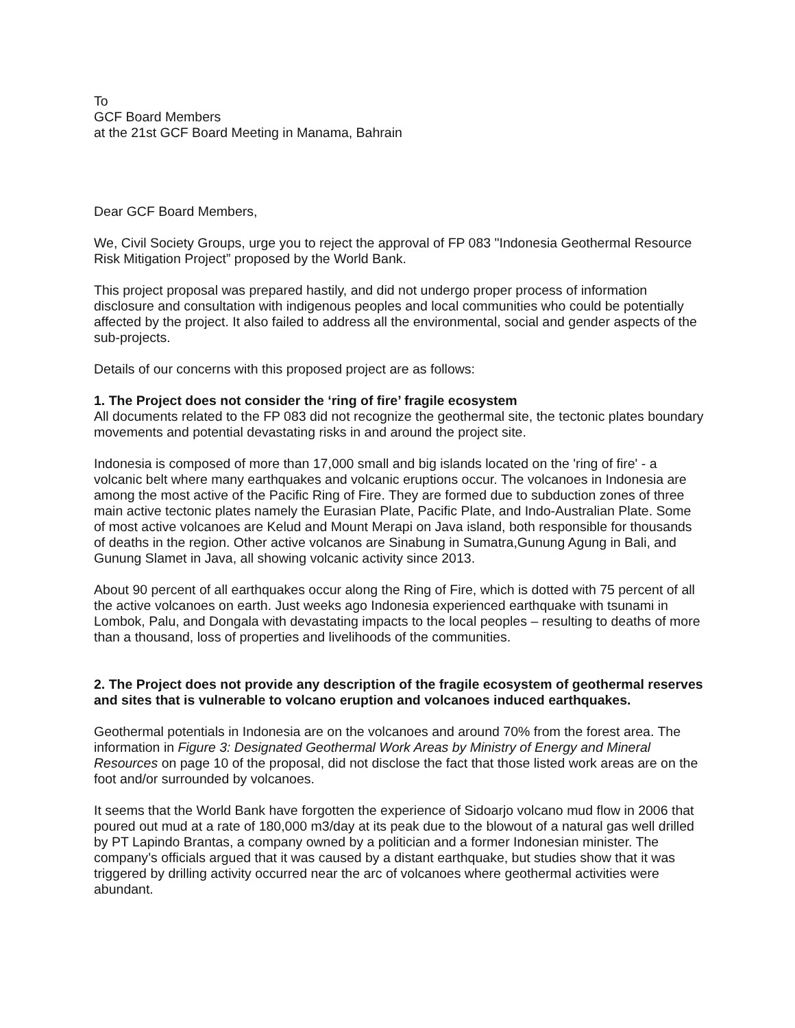To
GCF Board Members
at the 21st GCF Board Meeting in Manama, Bahrain
Dear GCF Board Members,
We, Civil Society Groups, urge you to reject the approval of FP 083 "Indonesia Geothermal Resource Risk Mitigation Project” proposed by the World Bank.
This project proposal was prepared hastily, and did not undergo proper process of information disclosure and consultation with indigenous peoples and local communities who could be potentially affected by the project. It also failed to address all the environmental, social and gender aspects of the sub-projects.
Details of our concerns with this proposed project are as follows:
1. The Project does not consider the ‘ring of fire’ fragile ecosystem
All documents related to the FP 083 did not recognize the geothermal site, the tectonic plates boundary movements and potential devastating risks in and around the project site.
Indonesia is composed of more than 17,000 small and big islands located on the 'ring of fire' - a volcanic belt where many earthquakes and volcanic eruptions occur. The volcanoes in Indonesia are among the most active of the Pacific Ring of Fire. They are formed due to subduction zones of three main active tectonic plates namely the Eurasian Plate, Pacific Plate, and Indo-Australian Plate. Some of most active volcanoes are Kelud and Mount Merapi on Java island, both responsible for thousands of deaths in the region. Other active volcanos are Sinabung in Sumatra,Gunung Agung in Bali, and Gunung Slamet in Java, all showing volcanic activity since 2013.
About 90 percent of all earthquakes occur along the Ring of Fire, which is dotted with 75 percent of all the active volcanoes on earth. Just weeks ago Indonesia experienced earthquake with tsunami in Lombok, Palu, and Dongala with devastating impacts to the local peoples – resulting to deaths of more than a thousand, loss of properties and livelihoods of the communities.
2. The Project does not provide any description of the fragile ecosystem of geothermal reserves and sites that is vulnerable to volcano eruption and volcanoes induced earthquakes.
Geothermal potentials in Indonesia are on the volcanoes and around 70% from the forest area. The information in Figure 3: Designated Geothermal Work Areas by Ministry of Energy and Mineral Resources on page 10 of the proposal, did not disclose the fact that those listed work areas are on the foot and/or surrounded by volcanoes.
It seems that the World Bank have forgotten the experience of Sidoarjo volcano mud flow in 2006 that poured out mud at a rate of 180,000 m3/day at its peak due to the blowout of a natural gas well drilled by PT Lapindo Brantas, a company owned by a politician and a former Indonesian minister. The company’s officials argued that it was caused by a distant earthquake, but studies show that it was triggered by drilling activity occurred near the arc of volcanoes where geothermal activities were abundant.